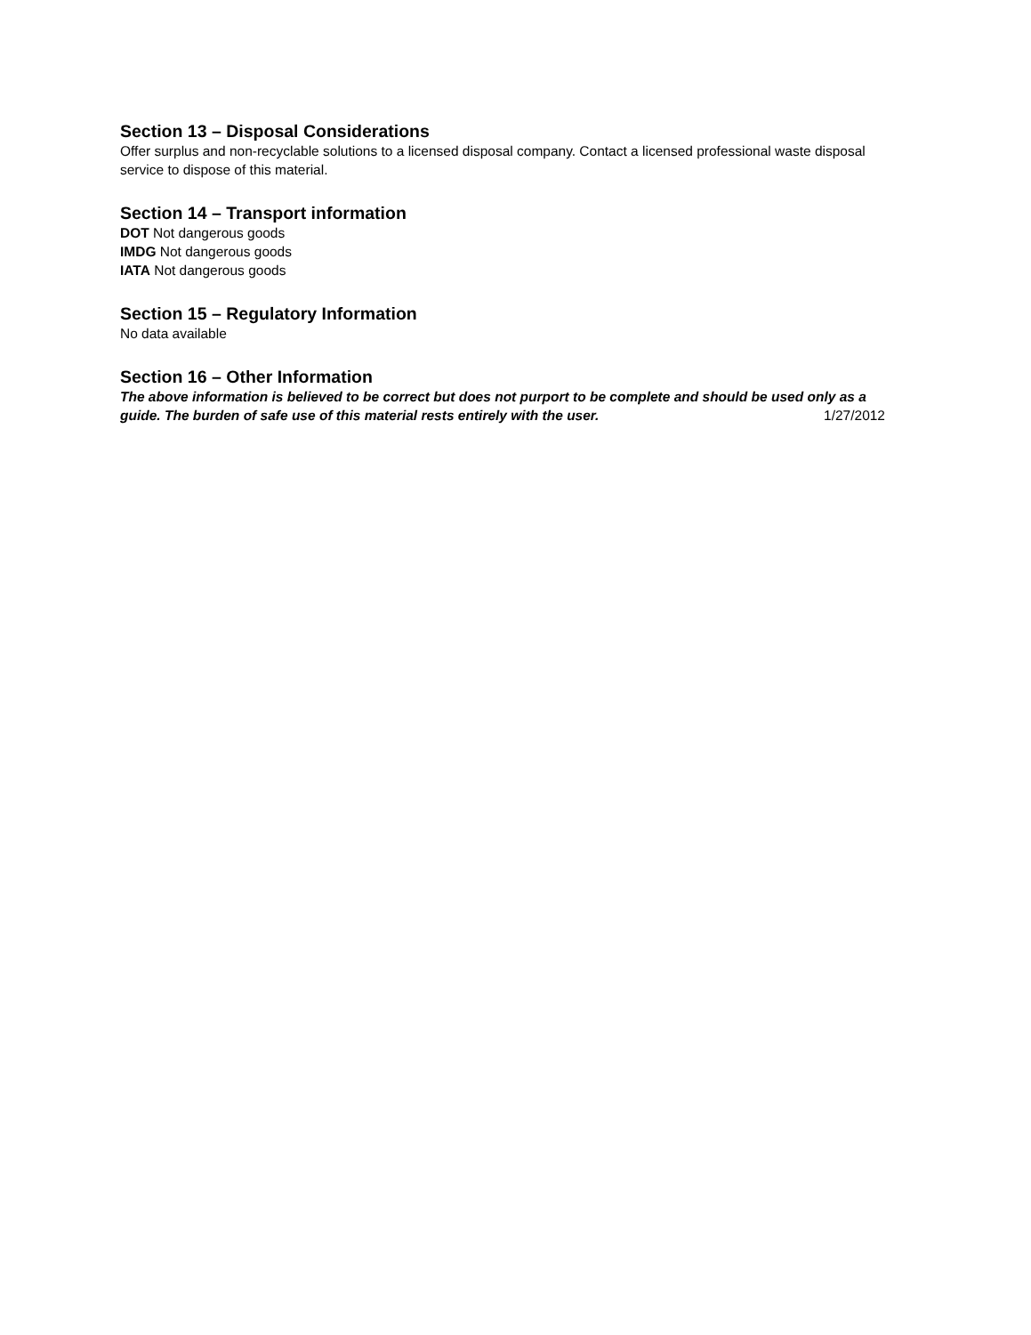Section 13 – Disposal Considerations
Offer surplus and non-recyclable solutions to a licensed disposal company. Contact a licensed professional waste disposal service to dispose of this material.
Section 14 – Transport information
DOT Not dangerous goods
IMDG Not dangerous goods
IATA Not dangerous goods
Section 15 – Regulatory Information
No data available
Section 16 – Other Information
The above information is believed to be correct but does not purport to be complete and should be used only as a guide. The burden of safe use of this material rests entirely with the user. 1/27/2012